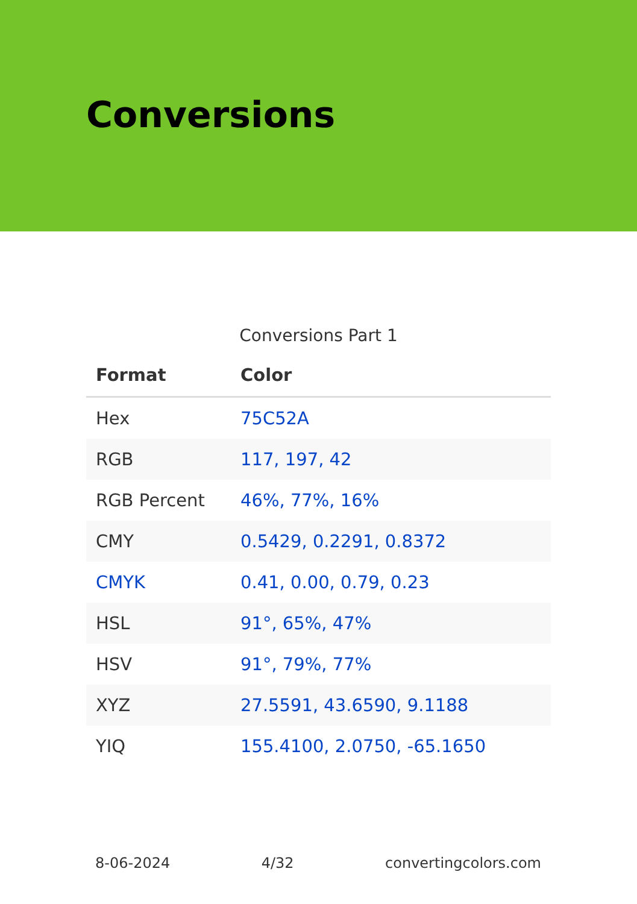Conversions
Conversions Part 1
| Format | Color |
| --- | --- |
| Hex | 75C52A |
| RGB | 117, 197, 42 |
| RGB Percent | 46%, 77%, 16% |
| CMY | 0.5429, 0.2291, 0.8372 |
| CMYK | 0.41, 0.00, 0.79, 0.23 |
| HSL | 91°, 65%, 47% |
| HSV | 91°, 79%, 77% |
| XYZ | 27.5591, 43.6590, 9.1188 |
| YIQ | 155.4100, 2.0750, -65.1650 |
8-06-2024 4/32 convertingcolors.com